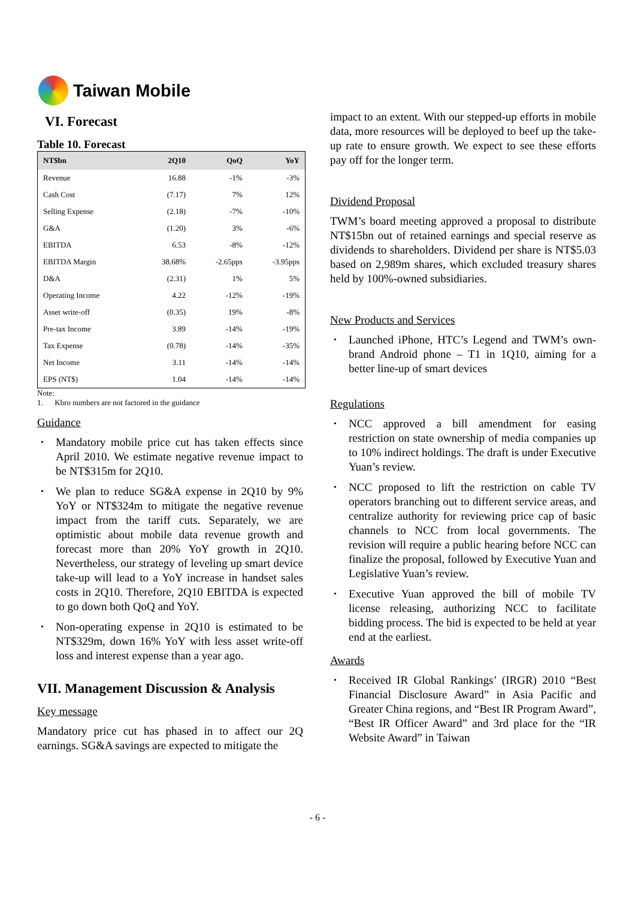Taiwan Mobile
VI. Forecast
Table 10. Forecast
| NT$bn | 2Q10 | QoQ | YoY |
| --- | --- | --- | --- |
| Revenue | 16.88 | -1% | -3% |
| Cash Cost | (7.17) | 7% | 12% |
| Selling Expense | (2.18) | -7% | -10% |
| G&A | (1.20) | 3% | -6% |
| EBITDA | 6.53 | -8% | -12% |
| EBITDA Margin | 38.68% | -2.65pps | -3.95pps |
| D&A | (2.31) | 1% | 5% |
| Operating Income | 4.22 | -12% | -19% |
| Asset write-off | (0.35) | 19% | -8% |
| Pre-tax Income | 3.89 | -14% | -19% |
| Tax Expense | (0.78) | -14% | -35% |
| Net Income | 3.11 | -14% | -14% |
| EPS (NT$) | 1.04 | -14% | -14% |
Note:
1. Kbro numbers are not factored in the guidance
Guidance
• Mandatory mobile price cut has taken effects since April 2010. We estimate negative revenue impact to be NT$315m for 2Q10.
• We plan to reduce SG&A expense in 2Q10 by 9% YoY or NT$324m to mitigate the negative revenue impact from the tariff cuts. Separately, we are optimistic about mobile data revenue growth and forecast more than 20% YoY growth in 2Q10. Nevertheless, our strategy of leveling up smart device take-up will lead to a YoY increase in handset sales costs in 2Q10. Therefore, 2Q10 EBITDA is expected to go down both QoQ and YoY.
• Non-operating expense in 2Q10 is estimated to be NT$329m, down 16% YoY with less asset write-off loss and interest expense than a year ago.
VII. Management Discussion & Analysis
Key message
Mandatory price cut has phased in to affect our 2Q earnings. SG&A savings are expected to mitigate the
impact to an extent. With our stepped-up efforts in mobile data, more resources will be deployed to beef up the take-up rate to ensure growth. We expect to see these efforts pay off for the longer term.
Dividend Proposal
TWM’s board meeting approved a proposal to distribute NT$15bn out of retained earnings and special reserve as dividends to shareholders. Dividend per share is NT$5.03 based on 2,989m shares, which excluded treasury shares held by 100%-owned subsidiaries.
New Products and Services
• Launched iPhone, HTC’s Legend and TWM’s own-brand Android phone – T1 in 1Q10, aiming for a better line-up of smart devices
Regulations
• NCC approved a bill amendment for easing restriction on state ownership of media companies up to 10% indirect holdings. The draft is under Executive Yuan’s review.
• NCC proposed to lift the restriction on cable TV operators branching out to different service areas, and centralize authority for reviewing price cap of basic channels to NCC from local governments. The revision will require a public hearing before NCC can finalize the proposal, followed by Executive Yuan and Legislative Yuan’s review.
• Executive Yuan approved the bill of mobile TV license releasing, authorizing NCC to facilitate bidding process. The bid is expected to be held at year end at the earliest.
Awards
• Received IR Global Rankings’ (IRGR) 2010 “Best Financial Disclosure Award” in Asia Pacific and Greater China regions, and “Best IR Program Award”, “Best IR Officer Award” and 3rd place for the “IR Website Award” in Taiwan
- 6 -